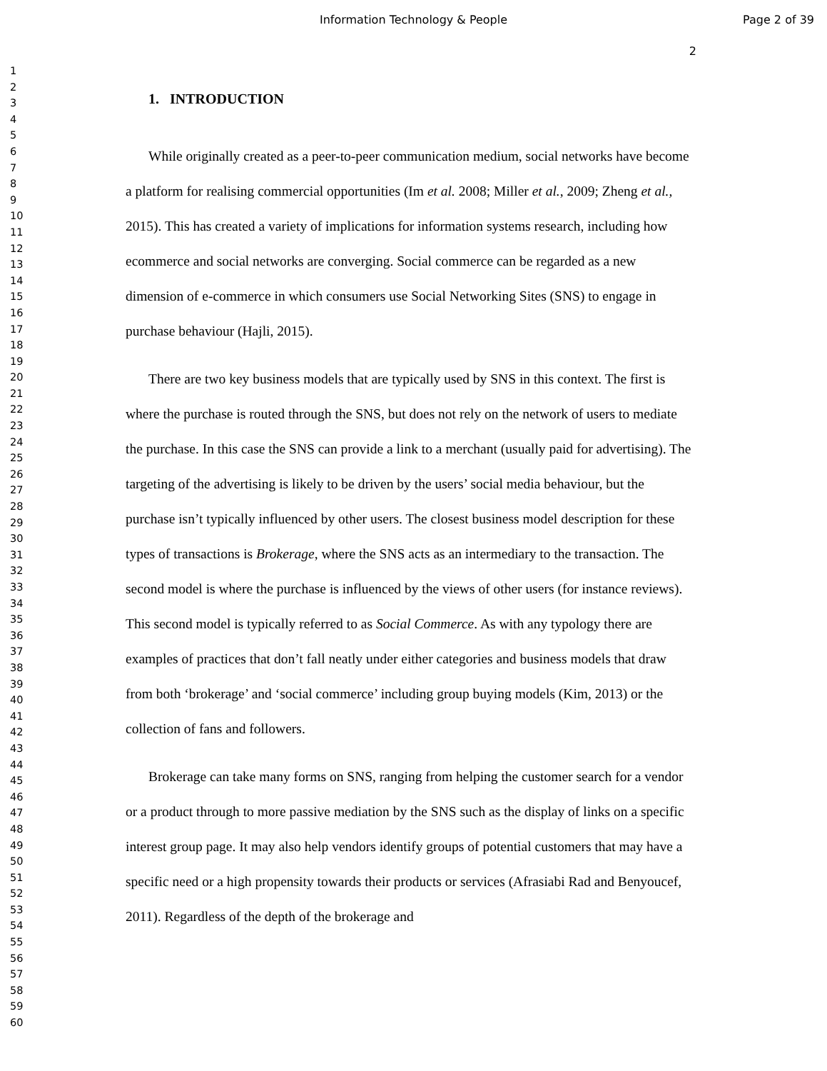Information Technology & People
Page 2 of 39
1
2
3
4
5
6
7
8
9
10
11
12
13
14
15
16
17
18
19
20
21
22
23
24
25
26
27
28
29
30
31
32
33
34
35
36
37
38
39
40
41
42
43
44
45
46
47
48
49
50
51
52
53
54
55
56
57
58
59
60
2
1. INTRODUCTION
While originally created as a peer-to-peer communication medium, social networks have become a platform for realising commercial opportunities (Im et al. 2008; Miller et al., 2009; Zheng et al., 2015). This has created a variety of implications for information systems research, including how ecommerce and social networks are converging. Social commerce can be regarded as a new dimension of e-commerce in which consumers use Social Networking Sites (SNS) to engage in purchase behaviour (Hajli, 2015).
There are two key business models that are typically used by SNS in this context. The first is where the purchase is routed through the SNS, but does not rely on the network of users to mediate the purchase. In this case the SNS can provide a link to a merchant (usually paid for advertising). The targeting of the advertising is likely to be driven by the users’ social media behaviour, but the purchase isn’t typically influenced by other users. The closest business model description for these types of transactions is Brokerage, where the SNS acts as an intermediary to the transaction. The second model is where the purchase is influenced by the views of other users (for instance reviews). This second model is typically referred to as Social Commerce. As with any typology there are examples of practices that don’t fall neatly under either categories and business models that draw from both ‘brokerage’ and ‘social commerce’ including group buying models (Kim, 2013) or the collection of fans and followers.
Brokerage can take many forms on SNS, ranging from helping the customer search for a vendor or a product through to more passive mediation by the SNS such as the display of links on a specific interest group page. It may also help vendors identify groups of potential customers that may have a specific need or a high propensity towards their products or services (Afrasiabi Rad and Benyoucef, 2011). Regardless of the depth of the brokerage and